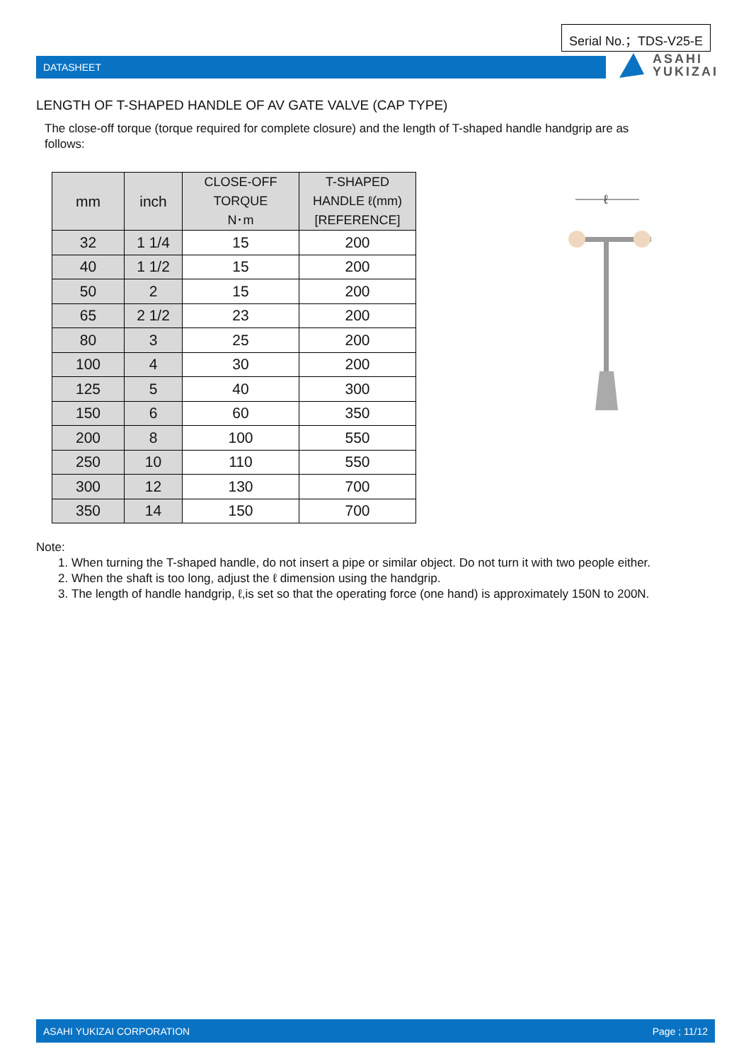Serial No.；TDS-V25-E
DATASHEET
ASAHI
YUKIZAI
LENGTH OF T-SHAPED HANDLE OF AV GATE VALVE (CAP TYPE)
The close-off torque (torque required for complete closure) and the length of T-shaped handle handgrip are as follows:
| mm | inch | CLOSE-OFF TORQUE N･m | T-SHAPED HANDLE ℓ(mm) [REFERENCE] |
| --- | --- | --- | --- |
| 32 | 1 1/4 | 15 | 200 |
| 40 | 1 1/2 | 15 | 200 |
| 50 | 2 | 15 | 200 |
| 65 | 2 1/2 | 23 | 200 |
| 80 | 3 | 25 | 200 |
| 100 | 4 | 30 | 200 |
| 125 | 5 | 40 | 300 |
| 150 | 6 | 60 | 350 |
| 200 | 8 | 100 | 550 |
| 250 | 10 | 110 | 550 |
| 300 | 12 | 130 | 700 |
| 350 | 14 | 150 | 700 |
ℓ
Note:
1. When turning the T-shaped handle, do not insert a pipe or similar object. Do not turn it with two people either.
2. When the shaft is too long, adjust the ℓ dimension using the handgrip.
3. The length of handle handgrip, ℓ,is set so that the operating force (one hand) is approximately 150N to 200N.
ASAHI YUKIZAI CORPORATION Page ; 11/12